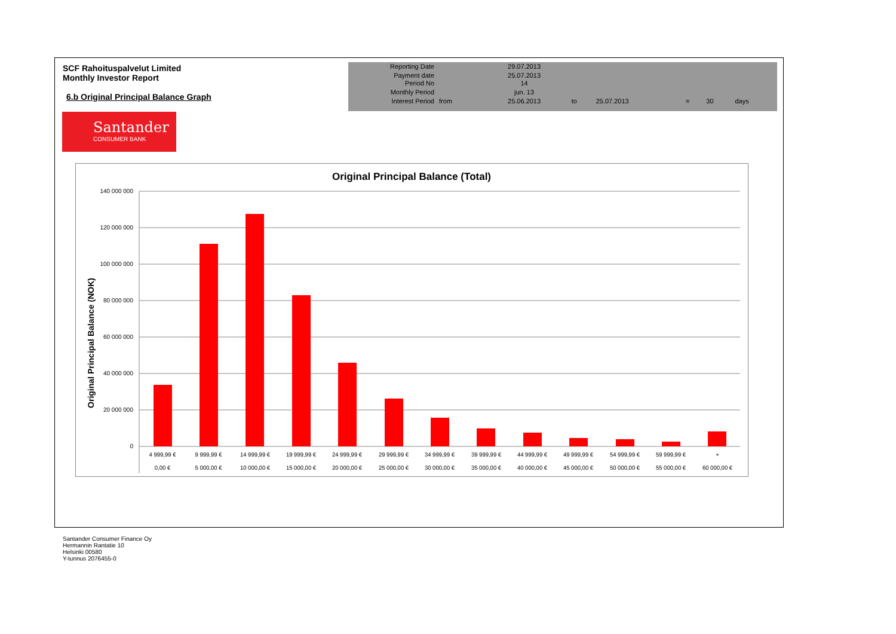SCF Rahoituspalvelut Limited
Monthly Investor Report
6.b Original Principal Balance Graph
| Reporting Date | | 29.07.2013 | | | | | |
| Payment date Period No | | 25.07.2013 14 | | | | | |
| Monthly Period | | jun. 13 | | | | | |
| Interest Period | from | 25.06.2013 | to | 25.07.2013 | = | 30 | days |
Santander
CONSUMER BANK
Original Principal Balance (Total)
Original Principal Balance (NOK)
140 000 000
120 000 000
100 000 000
80 000 000
60 000 000
40 000 000
20 000 000
0
4 999,99 €
0,00 €
9 999,99 €
5 000,00 €
14 999,99 €
10 000,00 €
19 999,99 €
15 000,00 €
24 999,99 €
20 000,00 €
29 999,99 €
25 000,00 €
34 999,99 €
30 000,00 €
39 999,99 €
35 000,00 €
44 999,99 €
40 000,00 €
49 999,99 €
45 000,00 €
54 999,99 €
50 000,00 €
59 999,99 €
55 000,00 €
+
60 000,00 €
Santander Consumer Finance Oy
Hermannin Rantatie 10
Helsinki 00580
Y-tunnus 2076455-0